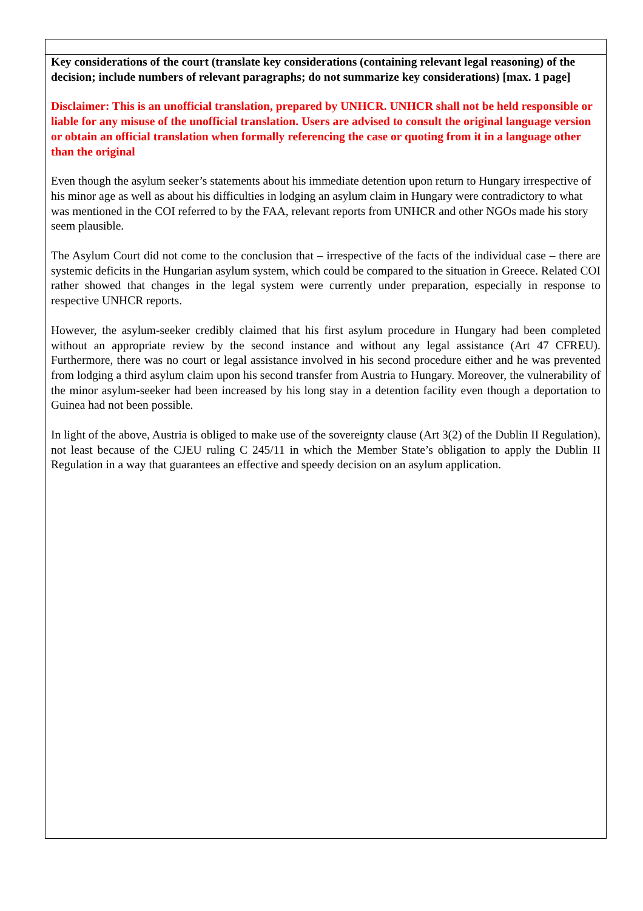| Key considerations of the court (translate key considerations (containing relevant legal reasoning) of the decision; include numbers of relevant paragraphs; do not summarize key considerations) [max. 1 page] Disclaimer: This is an unofficial translation, prepared by UNHCR. UNHCR shall not be held responsible or liable for any misuse of the unofficial translation. Users are advised to consult the original language version or obtain an official translation when formally referencing the case or quoting from it in a language other than the original Even though the asylum seeker’s statements about his immediate detention upon return to Hungary irrespective of his minor age as well as about his difficulties in lodging an asylum claim in Hungary were contradictory to what was mentioned in the COI referred to by the FAA, relevant reports from UNHCR and other NGOs made his story seem plausible. The Asylum Court did not come to the conclusion that – irrespective of the facts of the individual case – there are systemic deficits in the Hungarian asylum system, which could be compared to the situation in Greece. Related COI rather showed that changes in the legal system were currently under preparation, especially in response to respective UNHCR reports. However, the asylum-seeker credibly claimed that his first asylum procedure in Hungary had been completed without an appropriate review by the second instance and without any legal assistance (Art 47 CFREU). Furthermore, there was no court or legal assistance involved in his second procedure either and he was prevented from lodging a third asylum claim upon his second transfer from Austria to Hungary. Moreover, the vulnerability of the minor asylum-seeker had been increased by his long stay in a detention facility even though a deportation to Guinea had not been possible. In light of the above, Austria is obliged to make use of the sovereignty clause (Art 3(2) of the Dublin II Regulation), not least because of the CJEU ruling C 245/11 in which the Member State’s obligation to apply the Dublin II Regulation in a way that guarantees an effective and speedy decision on an asylum application. |